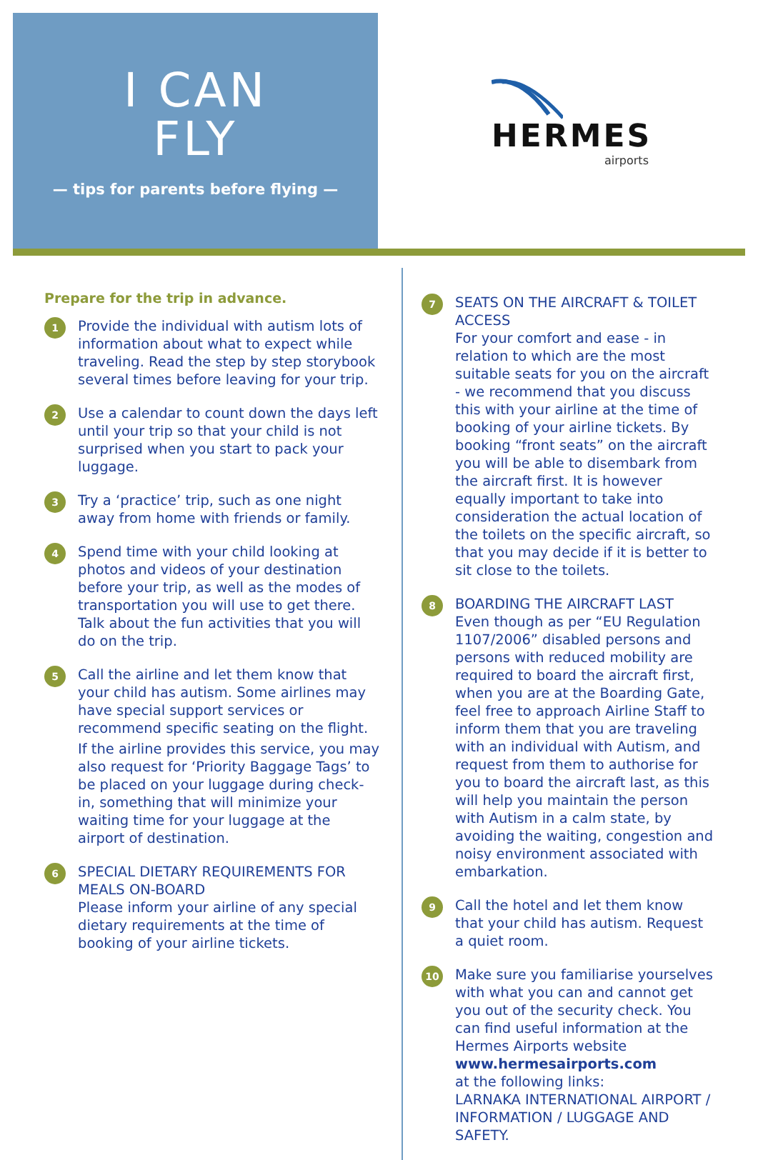I CAN
FLY
— tips for parents before flying —
HERMES
airports
Prepare for the trip in advance.
1
Provide the individual with autism lots of information about what to expect while traveling. Read the step by step storybook several times before leaving for your trip.
2
Use a calendar to count down the days left until your trip so that your child is not surprised when you start to pack your luggage.
3
Try a ‘practice’ trip, such as one night away from home with friends or family.
4
Spend time with your child looking at photos and videos of your destination before your trip, as well as the modes of transportation you will use to get there. Talk about the fun activities that you will do on the trip.
5
Call the airline and let them know that your child has autism. Some airlines may have special support services or recommend specific seating on the flight.
If the airline provides this service, you may also request for ‘Priority Baggage Tags’ to be placed on your luggage during check-in, something that will minimize your waiting time for your luggage at the airport of destination.
6
SPECIAL DIETARY REQUIREMENTS FOR MEALS ON-BOARD
Please inform your airline of any special dietary requirements at the time of booking of your airline tickets.
7
SEATS ON THE AIRCRAFT & TOILET ACCESS
For your comfort and ease - in relation to which are the most suitable seats for you on the aircraft - we recommend that you discuss this with your airline at the time of booking of your airline tickets. By booking “front seats” on the aircraft you will be able to disembark from the aircraft first. It is however equally important to take into consideration the actual location of the toilets on the specific aircraft, so that you may decide if it is better to sit close to the toilets.
8
BOARDING THE AIRCRAFT LAST
Even though as per “EU Regulation 1107/2006” disabled persons and persons with reduced mobility are required to board the aircraft first, when you are at the Boarding Gate, feel free to approach Airline Staff to inform them that you are traveling with an individual with Autism, and request from them to authorise for you to board the aircraft last, as this will help you maintain the person with Autism in a calm state, by avoiding the waiting, congestion and noisy environment associated with embarkation.
9
Call the hotel and let them know that your child has autism. Request a quiet room.
10
Make sure you familiarise yourselves with what you can and cannot get you out of the security check. You can find useful information at the Hermes Airports website www.hermesairports.com
at the following links:
LARNAKA INTERNATIONAL AIRPORT / INFORMATION / LUGGAGE AND SAFETY.